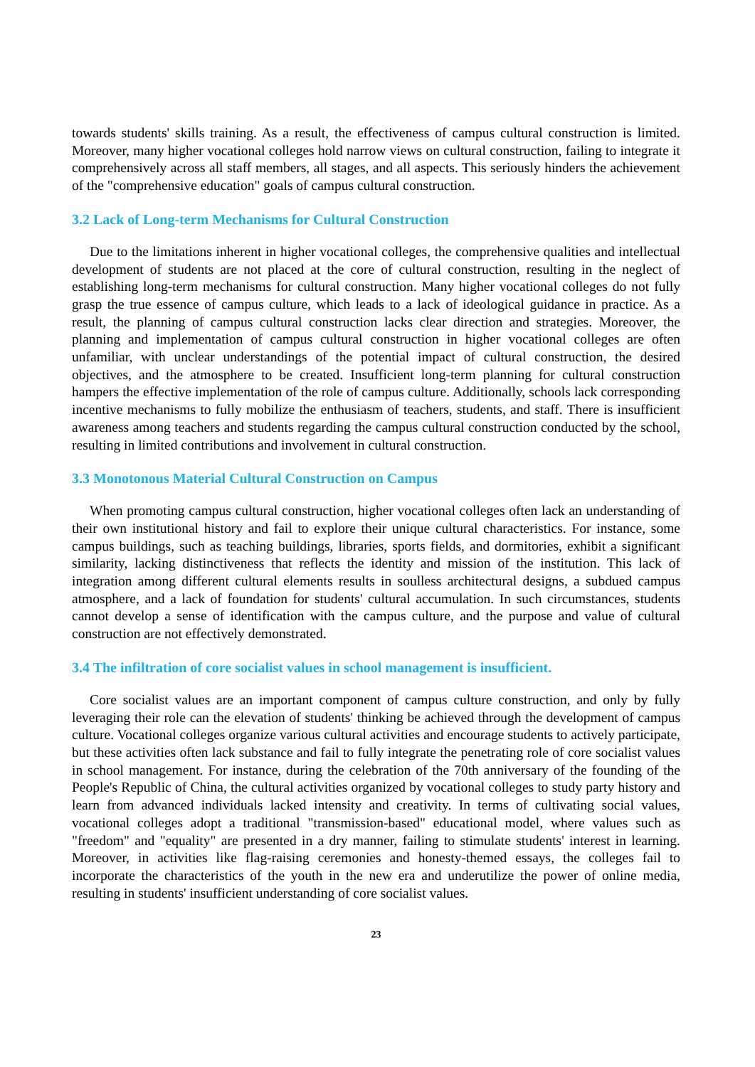towards students' skills training. As a result, the effectiveness of campus cultural construction is limited. Moreover, many higher vocational colleges hold narrow views on cultural construction, failing to integrate it comprehensively across all staff members, all stages, and all aspects. This seriously hinders the achievement of the "comprehensive education" goals of campus cultural construction.
3.2 Lack of Long-term Mechanisms for Cultural Construction
Due to the limitations inherent in higher vocational colleges, the comprehensive qualities and intellectual development of students are not placed at the core of cultural construction, resulting in the neglect of establishing long-term mechanisms for cultural construction. Many higher vocational colleges do not fully grasp the true essence of campus culture, which leads to a lack of ideological guidance in practice. As a result, the planning of campus cultural construction lacks clear direction and strategies. Moreover, the planning and implementation of campus cultural construction in higher vocational colleges are often unfamiliar, with unclear understandings of the potential impact of cultural construction, the desired objectives, and the atmosphere to be created. Insufficient long-term planning for cultural construction hampers the effective implementation of the role of campus culture. Additionally, schools lack corresponding incentive mechanisms to fully mobilize the enthusiasm of teachers, students, and staff. There is insufficient awareness among teachers and students regarding the campus cultural construction conducted by the school, resulting in limited contributions and involvement in cultural construction.
3.3 Monotonous Material Cultural Construction on Campus
When promoting campus cultural construction, higher vocational colleges often lack an understanding of their own institutional history and fail to explore their unique cultural characteristics. For instance, some campus buildings, such as teaching buildings, libraries, sports fields, and dormitories, exhibit a significant similarity, lacking distinctiveness that reflects the identity and mission of the institution. This lack of integration among different cultural elements results in soulless architectural designs, a subdued campus atmosphere, and a lack of foundation for students' cultural accumulation. In such circumstances, students cannot develop a sense of identification with the campus culture, and the purpose and value of cultural construction are not effectively demonstrated.
3.4 The infiltration of core socialist values in school management is insufficient.
Core socialist values are an important component of campus culture construction, and only by fully leveraging their role can the elevation of students' thinking be achieved through the development of campus culture. Vocational colleges organize various cultural activities and encourage students to actively participate, but these activities often lack substance and fail to fully integrate the penetrating role of core socialist values in school management. For instance, during the celebration of the 70th anniversary of the founding of the People's Republic of China, the cultural activities organized by vocational colleges to study party history and learn from advanced individuals lacked intensity and creativity. In terms of cultivating social values, vocational colleges adopt a traditional "transmission-based" educational model, where values such as "freedom" and "equality" are presented in a dry manner, failing to stimulate students' interest in learning. Moreover, in activities like flag-raising ceremonies and honesty-themed essays, the colleges fail to incorporate the characteristics of the youth in the new era and underutilize the power of online media, resulting in students' insufficient understanding of core socialist values.
23